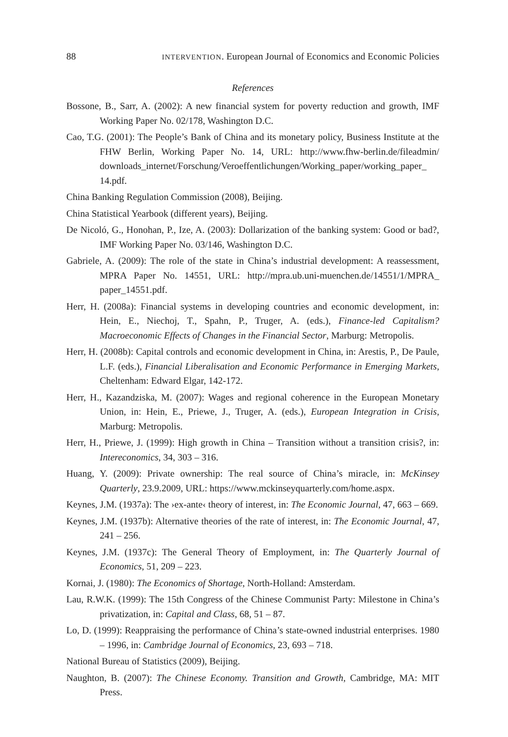88 INTERVENTION. European Journal of Economics and Economic Policies
References
Bossone, B., Sarr, A. (2002): A new financial system for poverty reduction and growth, IMF Working Paper No. 02/178, Washington D.C.
Cao, T.G. (2001): The People’s Bank of China and its monetary policy, Business Institute at the FHW Berlin, Working Paper No. 14, URL: http://www.fhw-berlin.de/fileadmin/ downloads_internet/Forschung/Veroeffentlichungen/Working_paper/working_paper_ 14.pdf.
China Banking Regulation Commission (2008), Beijing.
China Statistical Yearbook (different years), Beijing.
De Nicoló, G., Honohan, P., Ize, A. (2003): Dollarization of the banking system: Good or bad?, IMF Working Paper No. 03/146, Washington D.C.
Gabriele, A. (2009): The role of the state in China’s industrial development: A reassessment, MPRA Paper No. 14551, URL: http://mpra.ub.uni-muenchen.de/14551/1/MPRA_ paper_14551.pdf.
Herr, H. (2008a): Financial systems in developing countries and economic development, in: Hein, E., Niechoj, T., Spahn, P., Truger, A. (eds.), Finance-led Capitalism? Macroeconomic Effects of Changes in the Financial Sector, Marburg: Metropolis.
Herr, H. (2008b): Capital controls and economic development in China, in: Arestis, P., De Paule, L.F. (eds.), Financial Liberalisation and Economic Performance in Emerging Markets, Cheltenham: Edward Elgar, 142-172.
Herr, H., Kazandziska, M. (2007): Wages and regional coherence in the European Monetary Union, in: Hein, E., Priewe, J., Truger, A. (eds.), European Integration in Crisis, Marburg: Metropolis.
Herr, H., Priewe, J. (1999): High growth in China – Transition without a transition crisis?, in: Intereconomics, 34, 303 – 316.
Huang, Y. (2009): Private ownership: The real source of China’s miracle, in: McKinsey Quarterly, 23.9.2009, URL: https://www.mckinseyquarterly.com/home.aspx.
Keynes, J.M. (1937a): The ›ex-ante‹ theory of interest, in: The Economic Journal, 47, 663 – 669.
Keynes, J.M. (1937b): Alternative theories of the rate of interest, in: The Economic Journal, 47, 241 – 256.
Keynes, J.M. (1937c): The General Theory of Employment, in: The Quarterly Journal of Economics, 51, 209 – 223.
Kornai, J. (1980): The Economics of Shortage, North-Holland: Amsterdam.
Lau, R.W.K. (1999): The 15th Congress of the Chinese Communist Party: Milestone in China’s privatization, in: Capital and Class, 68, 51 – 87.
Lo, D. (1999): Reappraising the performance of China’s state-owned industrial enterprises. 1980 – 1996, in: Cambridge Journal of Economics, 23, 693 – 718.
National Bureau of Statistics (2009), Beijing.
Naughton, B. (2007): The Chinese Economy. Transition and Growth, Cambridge, MA: MIT Press.